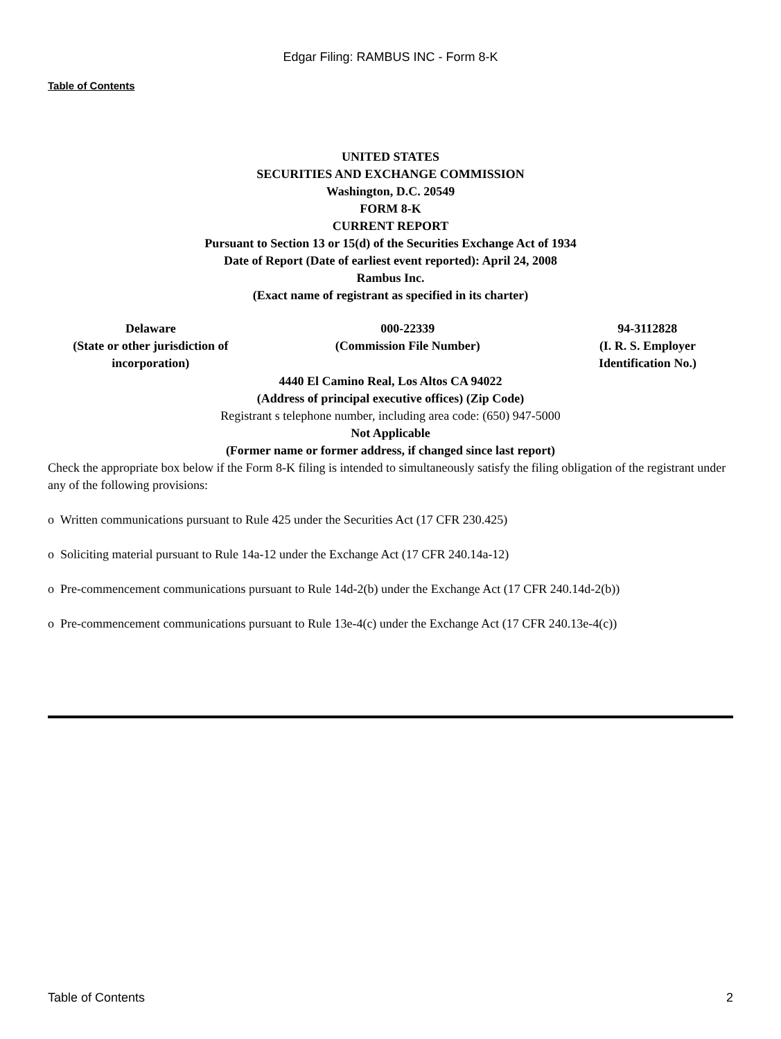Edgar Filing: RAMBUS INC - Form 8-K
Table of Contents
UNITED STATES
SECURITIES AND EXCHANGE COMMISSION
Washington, D.C. 20549
FORM 8-K
CURRENT REPORT
Pursuant to Section 13 or 15(d) of the Securities Exchange Act of 1934
Date of Report (Date of earliest event reported): April 24, 2008
Rambus Inc.
(Exact name of registrant as specified in its charter)
| Delaware (State or other jurisdiction of incorporation) | 000-22339 (Commission File Number) | 94-3112828 (I. R. S. Employer Identification No.) |
4440 El Camino Real, Los Altos CA 94022
(Address of principal executive offices) (Zip Code)
Registrant s telephone number, including area code: (650) 947-5000
Not Applicable
(Former name or former address, if changed since last report)
Check the appropriate box below if the Form 8-K filing is intended to simultaneously satisfy the filing obligation of the registrant under any of the following provisions:
o Written communications pursuant to Rule 425 under the Securities Act (17 CFR 230.425)
o Soliciting material pursuant to Rule 14a-12 under the Exchange Act (17 CFR 240.14a-12)
o Pre-commencement communications pursuant to Rule 14d-2(b) under the Exchange Act (17 CFR 240.14d-2(b))
o Pre-commencement communications pursuant to Rule 13e-4(c) under the Exchange Act (17 CFR 240.13e-4(c))
Table of Contents 2